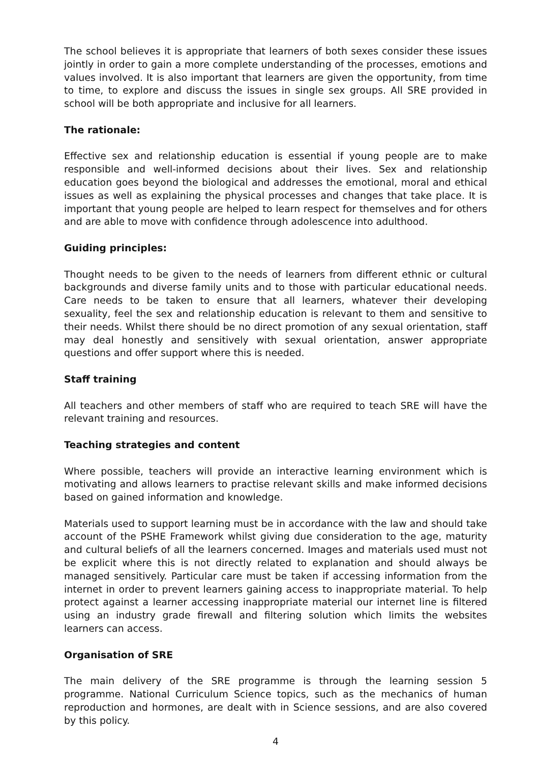The school believes it is appropriate that learners of both sexes consider these issues jointly in order to gain a more complete understanding of the processes, emotions and values involved. It is also important that learners are given the opportunity, from time to time, to explore and discuss the issues in single sex groups. All SRE provided in school will be both appropriate and inclusive for all learners.
The rationale:
Effective sex and relationship education is essential if young people are to make responsible and well-informed decisions about their lives. Sex and relationship education goes beyond the biological and addresses the emotional, moral and ethical issues as well as explaining the physical processes and changes that take place. It is important that young people are helped to learn respect for themselves and for others and are able to move with confidence through adolescence into adulthood.
Guiding principles:
Thought needs to be given to the needs of learners from different ethnic or cultural backgrounds and diverse family units and to those with particular educational needs. Care needs to be taken to ensure that all learners, whatever their developing sexuality, feel the sex and relationship education is relevant to them and sensitive to their needs. Whilst there should be no direct promotion of any sexual orientation, staff may deal honestly and sensitively with sexual orientation, answer appropriate questions and offer support where this is needed.
Staff training
All teachers and other members of staff who are required to teach SRE will have the relevant training and resources.
Teaching strategies and content
Where possible, teachers will provide an interactive learning environment which is motivating and allows learners to practise relevant skills and make informed decisions based on gained information and knowledge.
Materials used to support learning must be in accordance with the law and should take account of the PSHE Framework whilst giving due consideration to the age, maturity and cultural beliefs of all the learners concerned. Images and materials used must not be explicit where this is not directly related to explanation and should always be managed sensitively. Particular care must be taken if accessing information from the internet in order to prevent learners gaining access to inappropriate material. To help protect against a learner accessing inappropriate material our internet line is filtered using an industry grade firewall and filtering solution which limits the websites learners can access.
Organisation of SRE
The main delivery of the SRE programme is through the learning session 5 programme. National Curriculum Science topics, such as the mechanics of human reproduction and hormones, are dealt with in Science sessions, and are also covered by this policy.
4